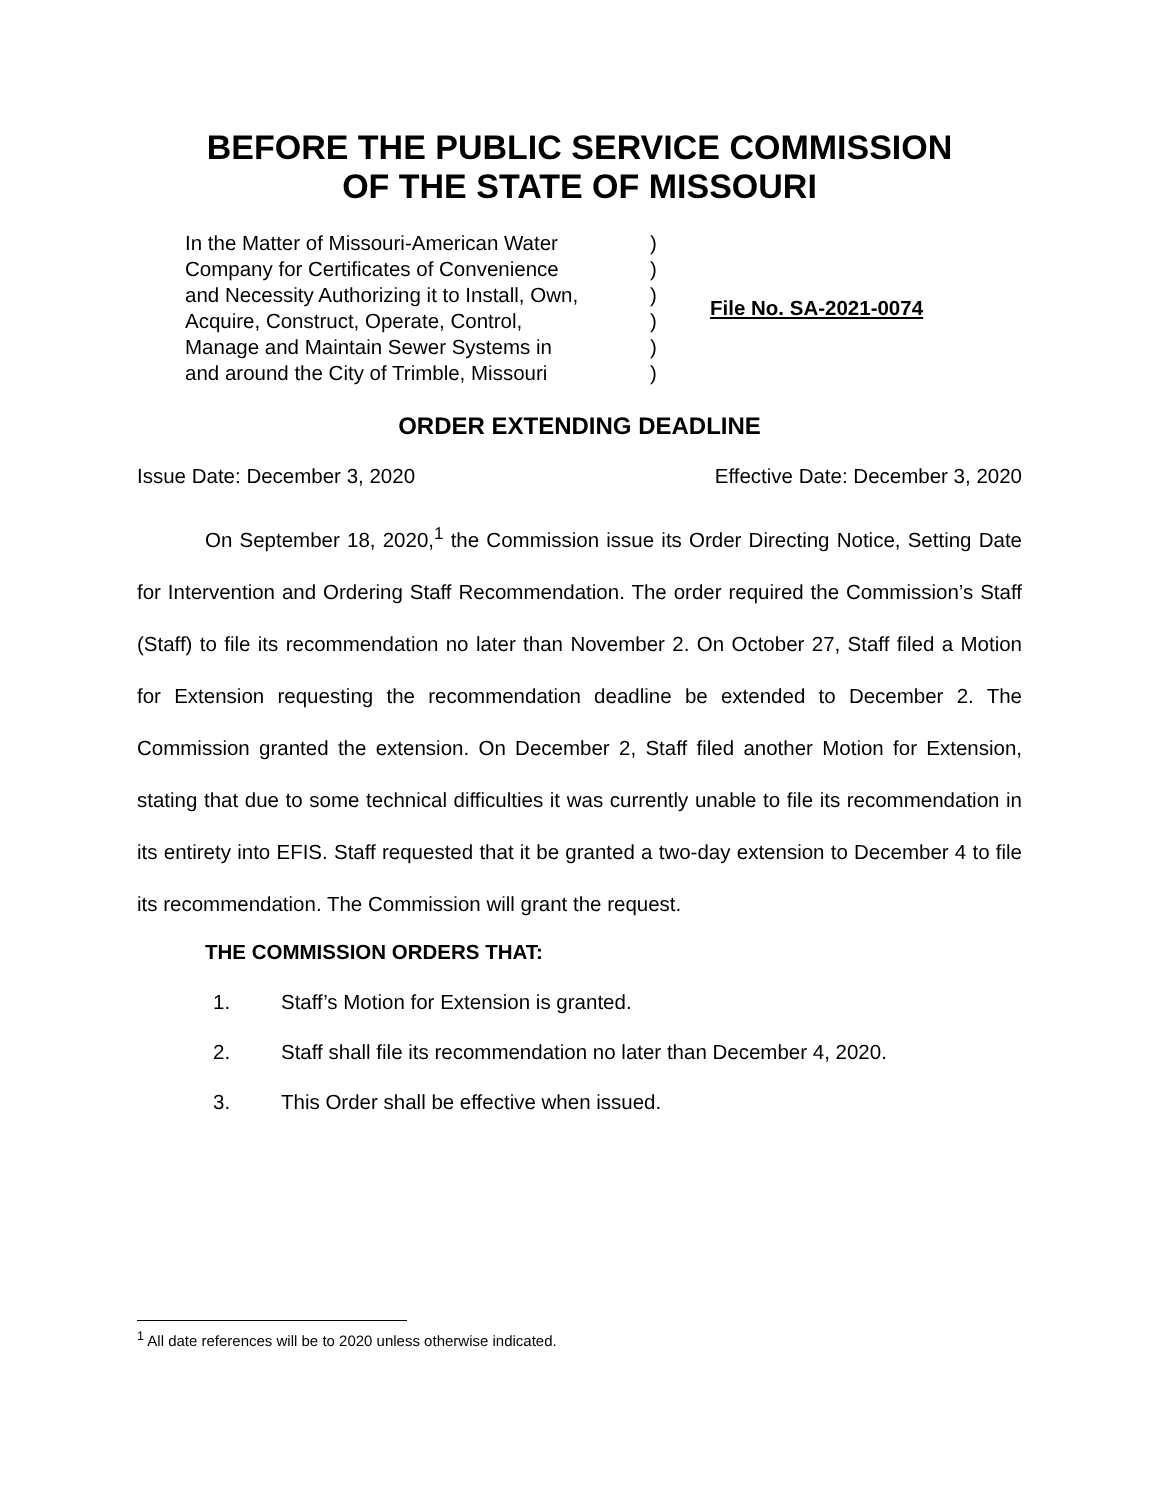BEFORE THE PUBLIC SERVICE COMMISSION
OF THE STATE OF MISSOURI
In the Matter of Missouri-American Water
Company for Certificates of Convenience
and Necessity Authorizing it to Install, Own,
Acquire, Construct, Operate, Control,
Manage and Maintain Sewer Systems in
and around the City of Trimble, Missouri
)
)
)
)
)
)
File No. SA-2021-0074
ORDER EXTENDING DEADLINE
Issue Date: December 3, 2020 Effective Date: December 3, 2020
On September 18, 2020,<sup>1</sup> the Commission issue its Order Directing Notice, Setting Date for Intervention and Ordering Staff Recommendation. The order required the Commission’s Staff (Staff) to file its recommendation no later than November 2. On October 27, Staff filed a Motion for Extension requesting the recommendation deadline be extended to December 2. The Commission granted the extension. On December 2, Staff filed another Motion for Extension, stating that due to some technical difficulties it was currently unable to file its recommendation in its entirety into EFIS. Staff requested that it be granted a two-day extension to December 4 to file its recommendation. The Commission will grant the request.
THE COMMISSION ORDERS THAT:
1. Staff’s Motion for Extension is granted.
2. Staff shall file its recommendation no later than December 4, 2020.
3. This Order shall be effective when issued.
<sup>1</sup> All date references will be to 2020 unless otherwise indicated.